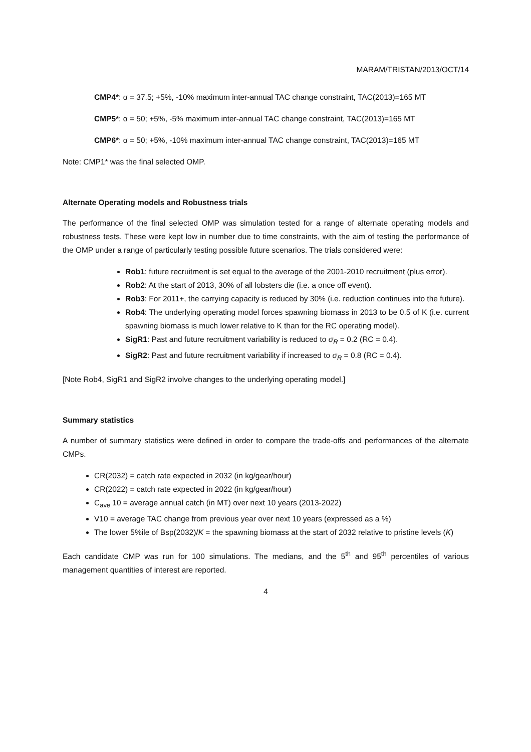MARAM/TRISTAN/2013/OCT/14
CMP4*: α = 37.5; +5%, -10% maximum inter-annual TAC change constraint, TAC(2013)=165 MT
CMP5*: α = 50; +5%, -5% maximum inter-annual TAC change constraint, TAC(2013)=165 MT
CMP6*: α = 50; +5%, -10% maximum inter-annual TAC change constraint, TAC(2013)=165 MT
Note: CMP1* was the final selected OMP.
Alternate Operating models and Robustness trials
The performance of the final selected OMP was simulation tested for a range of alternate operating models and robustness tests. These were kept low in number due to time constraints, with the aim of testing the performance of the OMP under a range of particularly testing possible future scenarios. The trials considered were:
Rob1: future recruitment is set equal to the average of the 2001-2010 recruitment (plus error).
Rob2: At the start of 2013, 30% of all lobsters die (i.e. a once off event).
Rob3: For 2011+, the carrying capacity is reduced by 30% (i.e. reduction continues into the future).
Rob4: The underlying operating model forces spawning biomass in 2013 to be 0.5 of K (i.e. current spawning biomass is much lower relative to K than for the RC operating model).
SigR1: Past and future recruitment variability is reduced to σ<sub>R</sub> = 0.2 (RC = 0.4).
SigR2: Past and future recruitment variability if increased to σ<sub>R</sub> = 0.8 (RC = 0.4).
[Note Rob4, SigR1 and SigR2 involve changes to the underlying operating model.]
Summary statistics
A number of summary statistics were defined in order to compare the trade-offs and performances of the alternate CMPs.
CR(2032) = catch rate expected in 2032 (in kg/gear/hour)
CR(2022) = catch rate expected in 2022 (in kg/gear/hour)
C<sub>ave</sub> 10 = average annual catch (in MT) over next 10 years (2013-2022)
V10 = average TAC change from previous year over next 10 years (expressed as a %)
The lower 5%ile of Bsp(2032)/K = the spawning biomass at the start of 2032 relative to pristine levels (K)
Each candidate CMP was run for 100 simulations. The medians, and the 5<sup>th</sup> and 95<sup>th</sup> percentiles of various management quantities of interest are reported.
4